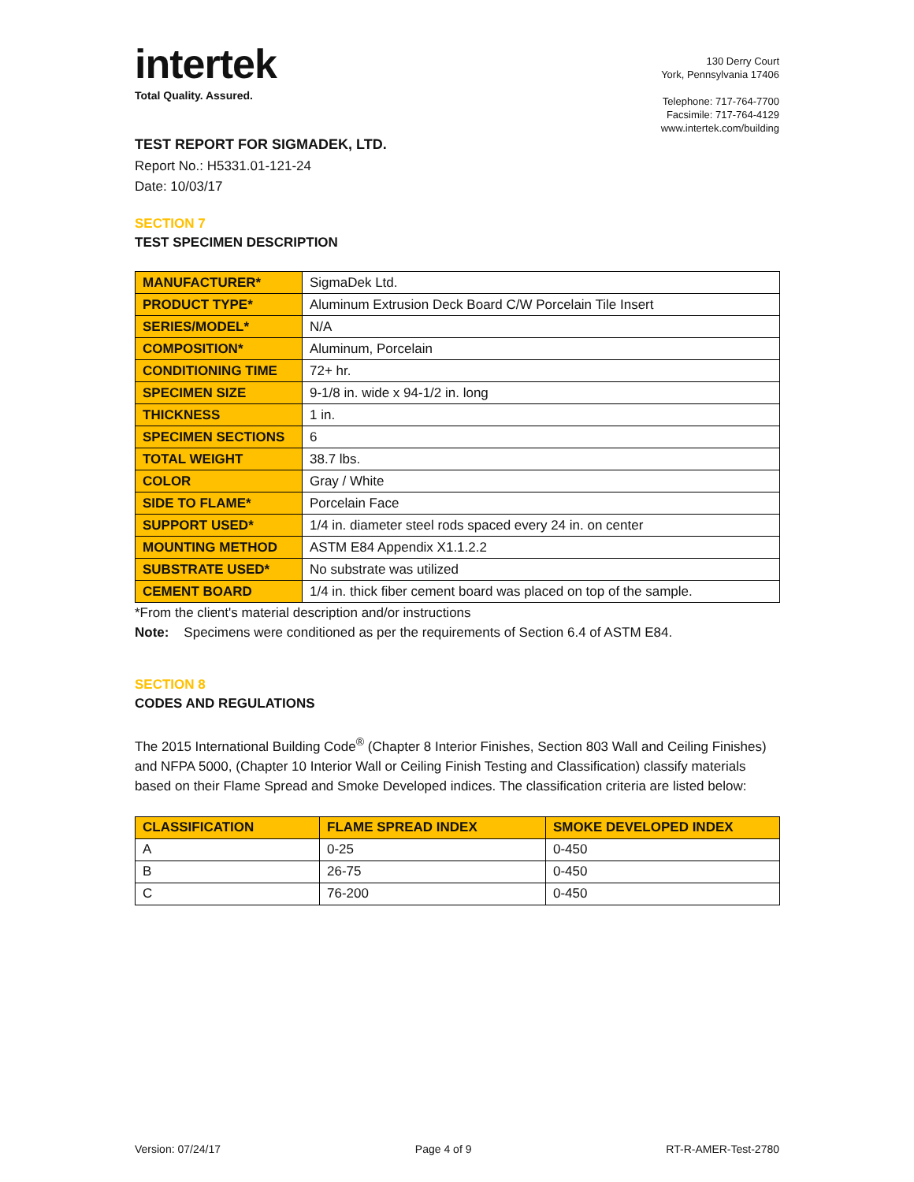intertek
Total Quality. Assured.
130 Derry Court
York, Pennsylvania 17406
Telephone: 717-764-7700
Facsimile: 717-764-4129
www.intertek.com/building
TEST REPORT FOR SIGMADEK, LTD.
Report No.: H5331.01-121-24
Date: 10/03/17
SECTION 7
TEST SPECIMEN DESCRIPTION
| MANUFACTURER* | SigmaDek Ltd. |
| PRODUCT TYPE* | Aluminum Extrusion Deck Board C/W Porcelain Tile Insert |
| SERIES/MODEL* | N/A |
| COMPOSITION* | Aluminum, Porcelain |
| CONDITIONING TIME | 72+ hr. |
| SPECIMEN SIZE | 9-1/8 in. wide x 94-1/2 in. long |
| THICKNESS | 1 in. |
| SPECIMEN SECTIONS | 6 |
| TOTAL WEIGHT | 38.7 lbs. |
| COLOR | Gray / White |
| SIDE TO FLAME* | Porcelain Face |
| SUPPORT USED* | 1/4 in. diameter steel rods spaced every 24 in. on center |
| MOUNTING METHOD | ASTM E84 Appendix X1.1.2.2 |
| SUBSTRATE USED* | No substrate was utilized |
| CEMENT BOARD | 1/4 in. thick fiber cement board was placed on top of the sample. |
*From the client's material description and/or instructions
Note: Specimens were conditioned as per the requirements of Section 6.4 of ASTM E84.
SECTION 8
CODES AND REGULATIONS
The 2015 International Building Code<sup>®</sup> (Chapter 8 Interior Finishes, Section 803 Wall and Ceiling Finishes) and NFPA 5000, (Chapter 10 Interior Wall or Ceiling Finish Testing and Classification) classify materials based on their Flame Spread and Smoke Developed indices. The classification criteria are listed below:
| CLASSIFICATION | FLAME SPREAD INDEX | SMOKE DEVELOPED INDEX |
| --- | --- | --- |
| A | 0-25 | 0-450 |
| B | 26-75 | 0-450 |
| C | 76-200 | 0-450 |
Version: 07/24/17 Page 4 of 9 RT-R-AMER-Test-2780